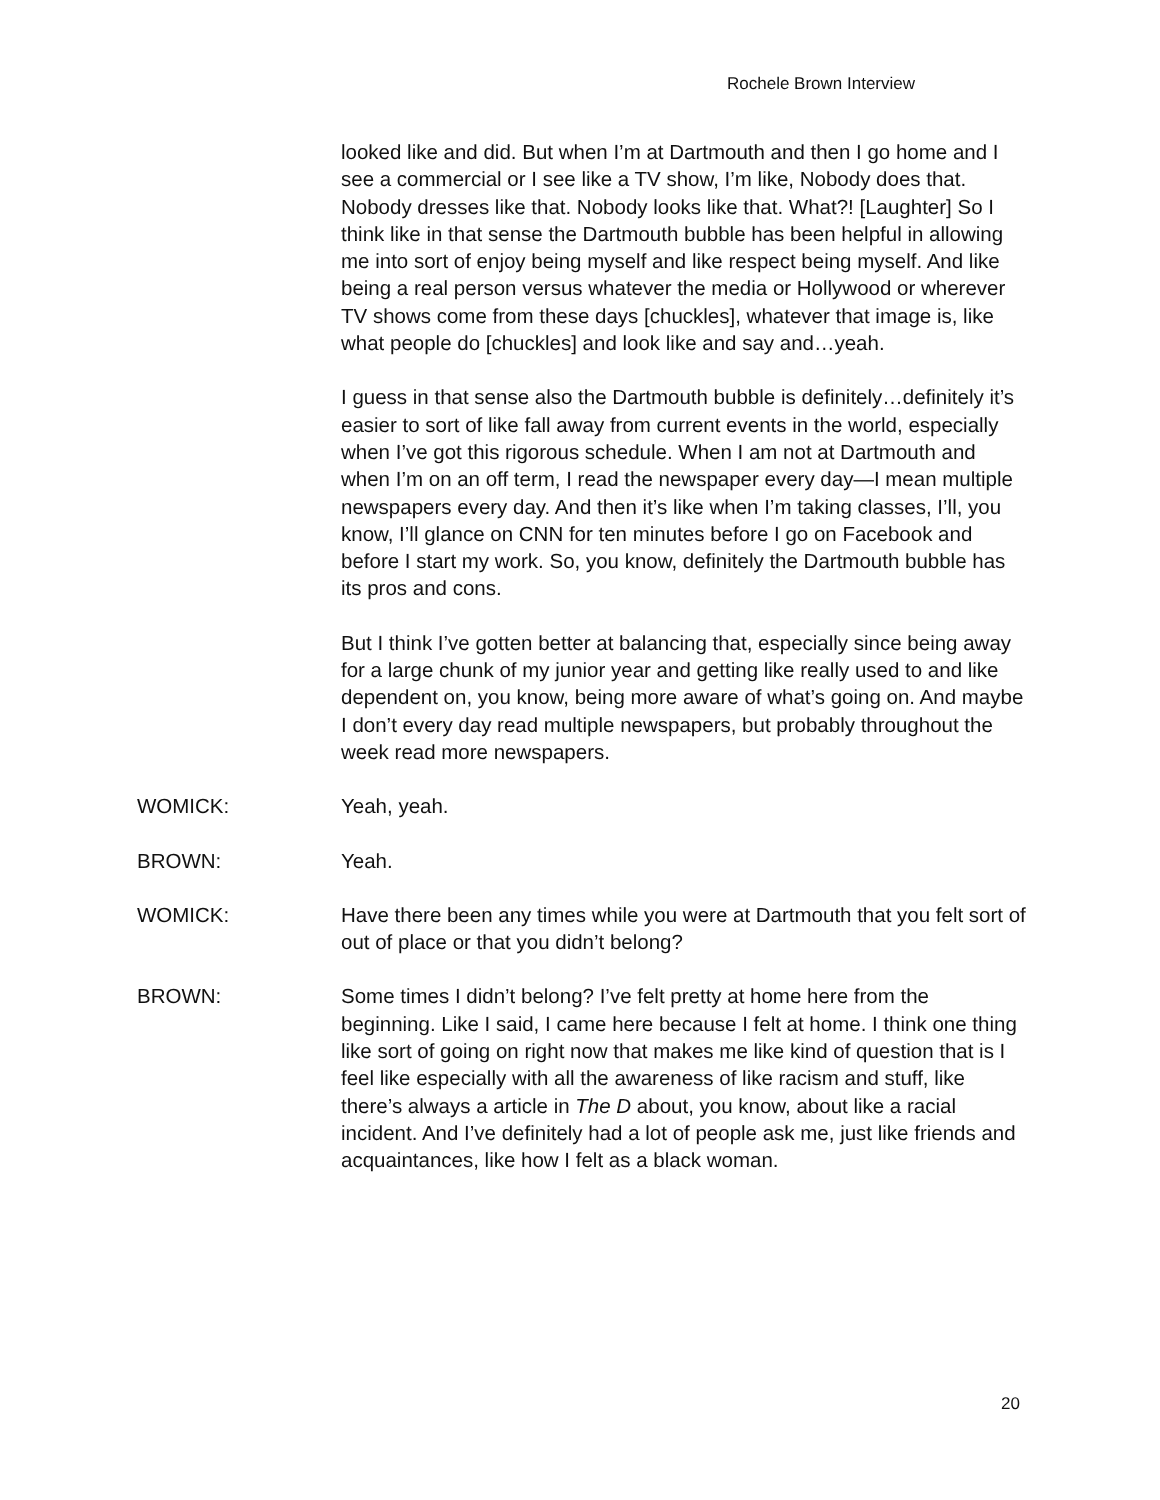Rochele Brown Interview
looked like and did. But when I’m at Dartmouth and then I go home and I see a commercial or I see like a TV show, I’m like, Nobody does that. Nobody dresses like that. Nobody looks like that. What?! [Laughter] So I think like in that sense the Dartmouth bubble has been helpful in allowing me into sort of enjoy being myself and like respect being myself. And like being a real person versus whatever the media or Hollywood or wherever TV shows come from these days [chuckles], whatever that image is, like what people do [chuckles] and look like and say and…yeah.
I guess in that sense also the Dartmouth bubble is definitely…definitely it’s easier to sort of like fall away from current events in the world, especially when I’ve got this rigorous schedule. When I am not at Dartmouth and when I’m on an off term, I read the newspaper every day—I mean multiple newspapers every day. And then it’s like when I’m taking classes, I’ll, you know, I’ll glance on CNN for ten minutes before I go on Facebook and before I start my work. So, you know, definitely the Dartmouth bubble has its pros and cons.
But I think I’ve gotten better at balancing that, especially since being away for a large chunk of my junior year and getting like really used to and like dependent on, you know, being more aware of what’s going on. And maybe I don’t every day read multiple newspapers, but probably throughout the week read more newspapers.
WOMICK: Yeah, yeah.
BROWN: Yeah.
WOMICK: Have there been any times while you were at Dartmouth that you felt sort of out of place or that you didn’t belong?
BROWN: Some times I didn’t belong? I’ve felt pretty at home here from the beginning. Like I said, I came here because I felt at home. I think one thing like sort of going on right now that makes me like kind of question that is I feel like especially with all the awareness of like racism and stuff, like there’s always a article in The D about, you know, about like a racial incident. And I’ve definitely had a lot of people ask me, just like friends and acquaintances, like how I felt as a black woman.
20